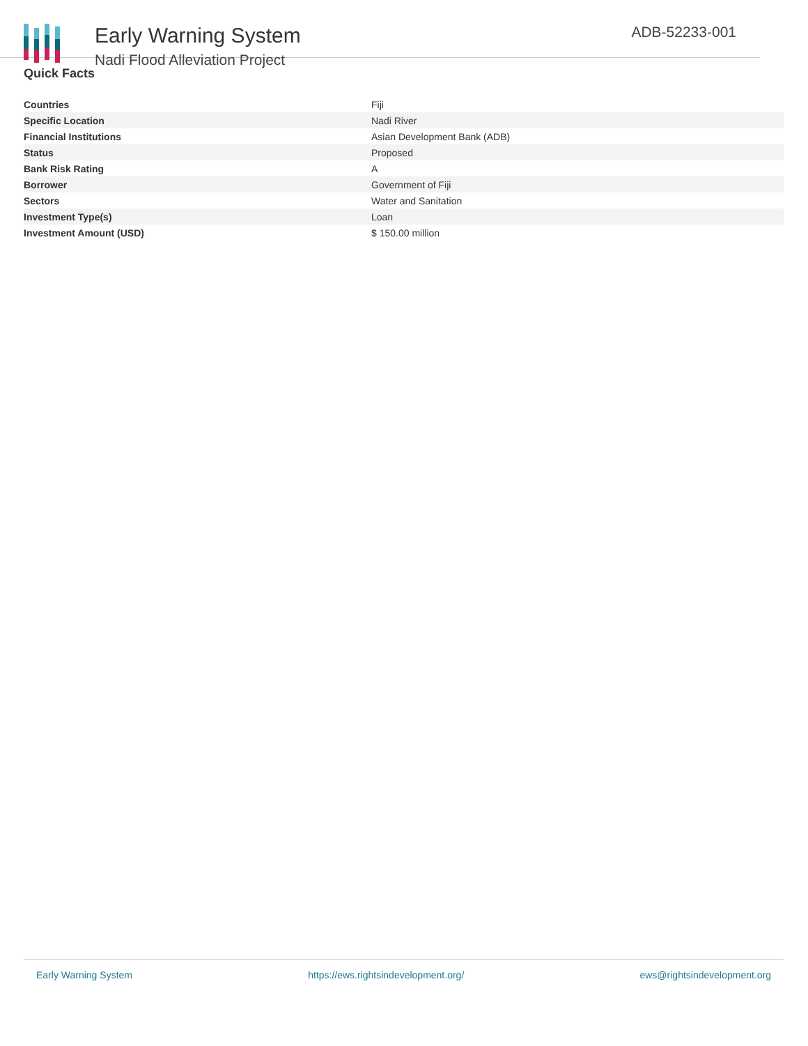Early Warning System
Nadi Flood Alleviation Project
ADB-52233-001
Quick Facts
| Countries | Fiji |
| Specific Location | Nadi River |
| Financial Institutions | Asian Development Bank (ADB) |
| Status | Proposed |
| Bank Risk Rating | A |
| Borrower | Government of Fiji |
| Sectors | Water and Sanitation |
| Investment Type(s) | Loan |
| Investment Amount (USD) | $ 150.00 million |
Early Warning System https://ews.rightsindevelopment.org/ ews@rightsindevelopment.org